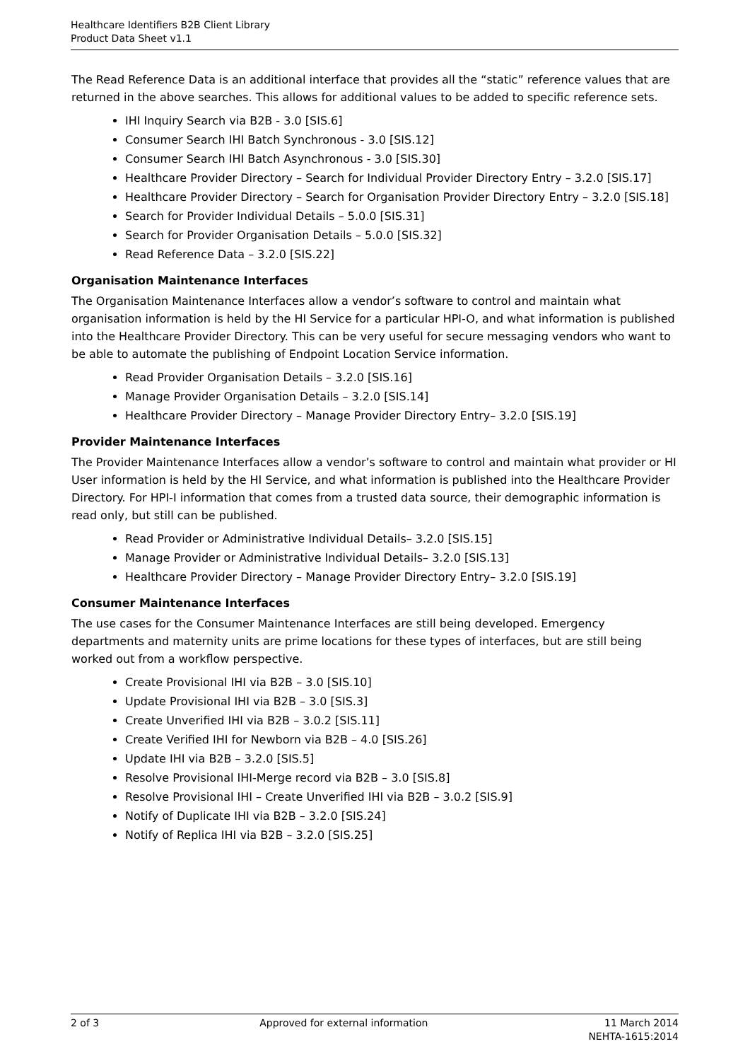Healthcare Identifiers B2B Client Library
Product Data Sheet v1.1
The Read Reference Data is an additional interface that provides all the “static” reference values that are returned in the above searches. This allows for additional values to be added to specific reference sets.
IHI Inquiry Search via B2B - 3.0 [SIS.6]
Consumer Search IHI Batch Synchronous - 3.0 [SIS.12]
Consumer Search IHI Batch Asynchronous - 3.0 [SIS.30]
Healthcare Provider Directory – Search for Individual Provider Directory Entry – 3.2.0 [SIS.17]
Healthcare Provider Directory – Search for Organisation Provider Directory Entry – 3.2.0 [SIS.18]
Search for Provider Individual Details – 5.0.0 [SIS.31]
Search for Provider Organisation Details – 5.0.0 [SIS.32]
Read Reference Data – 3.2.0 [SIS.22]
Organisation Maintenance Interfaces
The Organisation Maintenance Interfaces allow a vendor’s software to control and maintain what organisation information is held by the HI Service for a particular HPI-O, and what information is published into the Healthcare Provider Directory. This can be very useful for secure messaging vendors who want to be able to automate the publishing of Endpoint Location Service information.
Read Provider Organisation Details – 3.2.0 [SIS.16]
Manage Provider Organisation Details – 3.2.0 [SIS.14]
Healthcare Provider Directory – Manage Provider Directory Entry– 3.2.0 [SIS.19]
Provider Maintenance Interfaces
The Provider Maintenance Interfaces allow a vendor’s software to control and maintain what provider or HI User information is held by the HI Service, and what information is published into the Healthcare Provider Directory. For HPI-I information that comes from a trusted data source, their demographic information is read only, but still can be published.
Read Provider or Administrative Individual Details– 3.2.0 [SIS.15]
Manage Provider or Administrative Individual Details– 3.2.0 [SIS.13]
Healthcare Provider Directory – Manage Provider Directory Entry– 3.2.0 [SIS.19]
Consumer Maintenance Interfaces
The use cases for the Consumer Maintenance Interfaces are still being developed. Emergency departments and maternity units are prime locations for these types of interfaces, but are still being worked out from a workflow perspective.
Create Provisional IHI via B2B – 3.0 [SIS.10]
Update Provisional IHI via B2B – 3.0 [SIS.3]
Create Unverified IHI via B2B – 3.0.2 [SIS.11]
Create Verified IHI for Newborn via B2B – 4.0 [SIS.26]
Update IHI via B2B – 3.2.0 [SIS.5]
Resolve Provisional IHI-Merge record via B2B – 3.0 [SIS.8]
Resolve Provisional IHI – Create Unverified IHI via B2B – 3.0.2 [SIS.9]
Notify of Duplicate IHI via B2B – 3.2.0 [SIS.24]
Notify of Replica IHI via B2B – 3.2.0 [SIS.25]
2 of 3 Approved for external information 11 March 2014
NEHTA-1615:2014